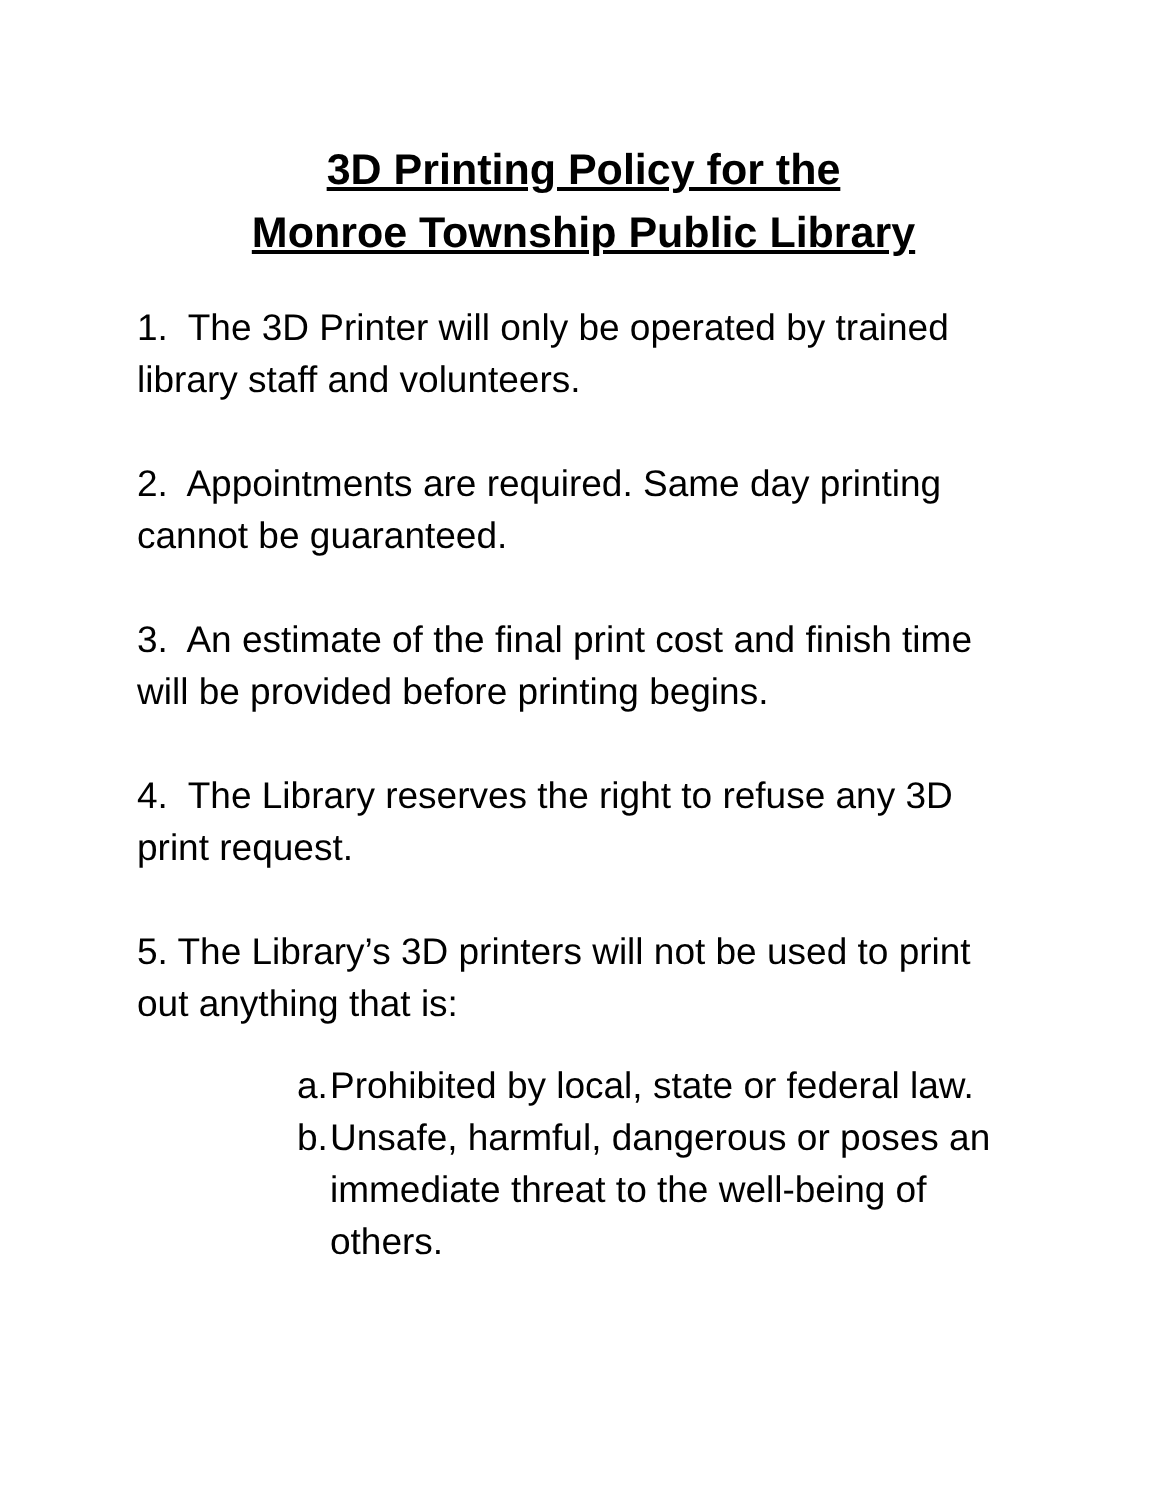3D Printing Policy for the
Monroe Township Public Library
1. The 3D Printer will only be operated by trained library staff and volunteers.
2. Appointments are required. Same day printing cannot be guaranteed.
3. An estimate of the final print cost and finish time will be provided before printing begins.
4. The Library reserves the right to refuse any 3D print request.
5. The Library’s 3D printers will not be used to print out anything that is:
a. Prohibited by local, state or federal law.
b. Unsafe, harmful, dangerous or poses an immediate threat to the well-being of others.